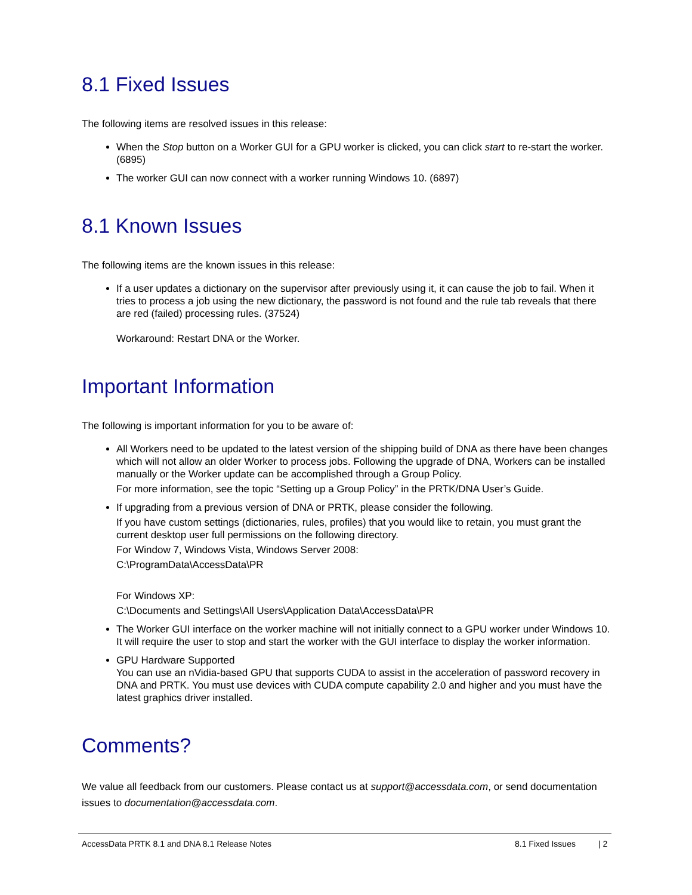8.1 Fixed Issues
The following items are resolved issues in this release:
When the Stop button on a Worker GUI for a GPU worker is clicked, you can click start to re-start the worker. (6895)
The worker GUI can now connect with a worker running Windows 10. (6897)
8.1 Known Issues
The following items are the known issues in this release:
If a user updates a dictionary on the supervisor after previously using it, it can cause the job to fail. When it tries to process a job using the new dictionary, the password is not found and the rule tab reveals that there are red (failed) processing rules. (37524)
Workaround: Restart DNA or the Worker.
Important Information
The following is important information for you to be aware of:
All Workers need to be updated to the latest version of the shipping build of DNA as there have been changes which will not allow an older Worker to process jobs. Following the upgrade of DNA, Workers can be installed manually or the Worker update can be accomplished through a Group Policy.
For more information, see the topic “Setting up a Group Policy” in the PRTK/DNA User’s Guide.
If upgrading from a previous version of DNA or PRTK, please consider the following.
If you have custom settings (dictionaries, rules, profiles) that you would like to retain, you must grant the current desktop user full permissions on the following directory.
For Window 7, Windows Vista, Windows Server 2008:
C:\ProgramData\AccessData\PR
For Windows XP:
C:\Documents and Settings\All Users\Application Data\AccessData\PR
The Worker GUI interface on the worker machine will not initially connect to a GPU worker under Windows 10. It will require the user to stop and start the worker with the GUI interface to display the worker information.
GPU Hardware Supported
You can use an nVidia-based GPU that supports CUDA to assist in the acceleration of password recovery in DNA and PRTK. You must use devices with CUDA compute capability 2.0 and higher and you must have the latest graphics driver installed.
Comments?
We value all feedback from our customers. Please contact us at support@accessdata.com, or send documentation issues to documentation@accessdata.com.
AccessData PRTK 8.1 and DNA 8.1 Release Notes 8.1 Fixed Issues | 2